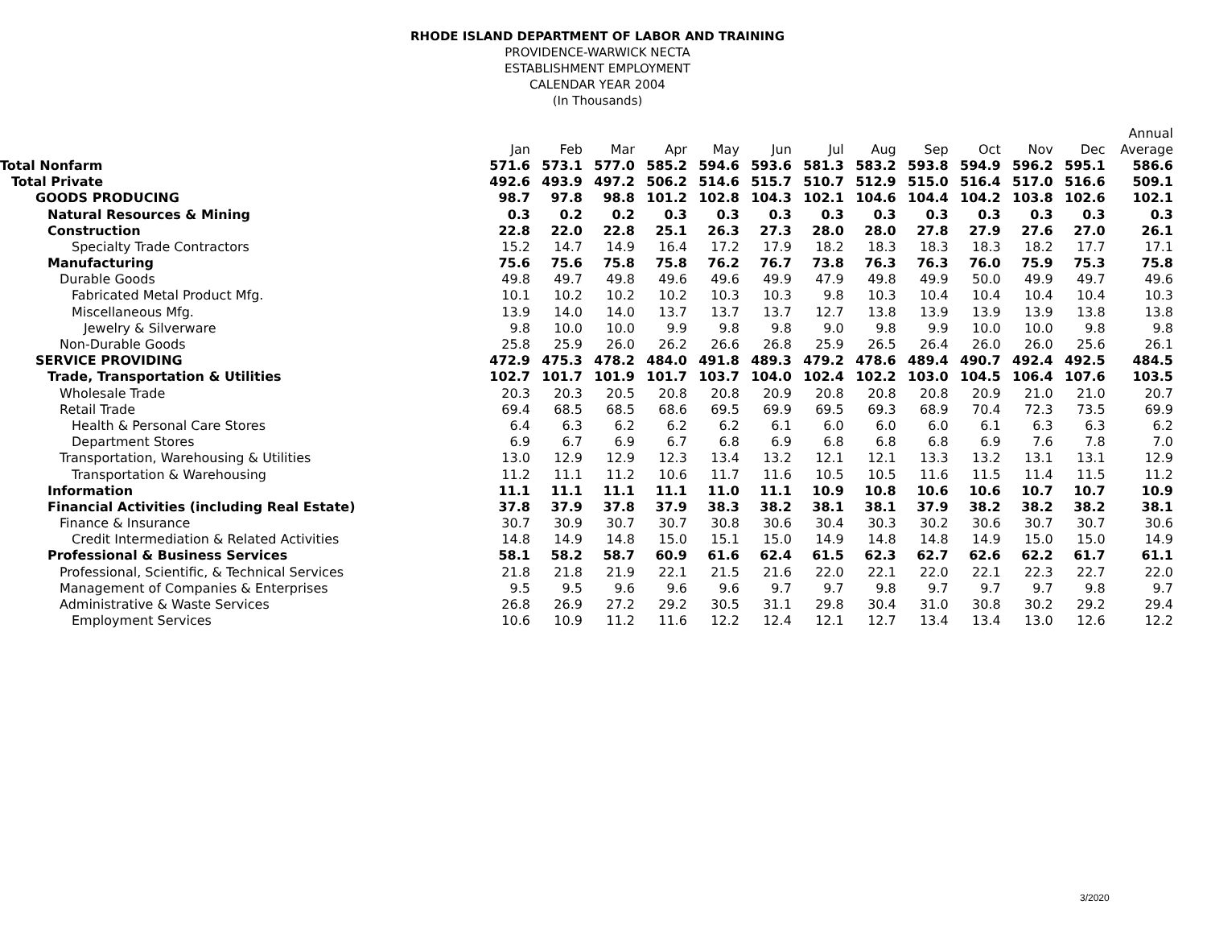RHODE ISLAND DEPARTMENT OF LABOR AND TRAINING
PROVIDENCE-WARWICK NECTA
ESTABLISHMENT EMPLOYMENT
CALENDAR YEAR 2004
(In Thousands)
| | | | | | | | | | | | | | Annual |
| --- | --- | --- | --- | --- | --- | --- | --- | --- | --- | --- | --- | --- | --- |
| | Jan | Feb | Mar | Apr | May | Jun | Jul | Aug | Sep | Oct | Nov | Dec | Average |
| Total Nonfarm | 571.6 | 573.1 | 577.0 | 585.2 | 594.6 | 593.6 | 581.3 | 583.2 | 593.8 | 594.9 | 596.2 | 595.1 | 586.6 |
| Total Private | 492.6 | 493.9 | 497.2 | 506.2 | 514.6 | 515.7 | 510.7 | 512.9 | 515.0 | 516.4 | 517.0 | 516.6 | 509.1 |
| GOODS PRODUCING | 98.7 | 97.8 | 98.8 | 101.2 | 102.8 | 104.3 | 102.1 | 104.6 | 104.4 | 104.2 | 103.8 | 102.6 | 102.1 |
| Natural Resources & Mining | 0.3 | 0.2 | 0.2 | 0.3 | 0.3 | 0.3 | 0.3 | 0.3 | 0.3 | 0.3 | 0.3 | 0.3 | 0.3 |
| Construction | 22.8 | 22.0 | 22.8 | 25.1 | 26.3 | 27.3 | 28.0 | 28.0 | 27.8 | 27.9 | 27.6 | 27.0 | 26.1 |
| Specialty Trade Contractors | 15.2 | 14.7 | 14.9 | 16.4 | 17.2 | 17.9 | 18.2 | 18.3 | 18.3 | 18.3 | 18.2 | 17.7 | 17.1 |
| Manufacturing | 75.6 | 75.6 | 75.8 | 75.8 | 76.2 | 76.7 | 73.8 | 76.3 | 76.3 | 76.0 | 75.9 | 75.3 | 75.8 |
| Durable Goods | 49.8 | 49.7 | 49.8 | 49.6 | 49.6 | 49.9 | 47.9 | 49.8 | 49.9 | 50.0 | 49.9 | 49.7 | 49.6 |
| Fabricated Metal Product Mfg. | 10.1 | 10.2 | 10.2 | 10.2 | 10.3 | 10.3 | 9.8 | 10.3 | 10.4 | 10.4 | 10.4 | 10.4 | 10.3 |
| Miscellaneous Mfg. | 13.9 | 14.0 | 14.0 | 13.7 | 13.7 | 13.7 | 12.7 | 13.8 | 13.9 | 13.9 | 13.9 | 13.8 | 13.8 |
| Jewelry & Silverware | 9.8 | 10.0 | 10.0 | 9.9 | 9.8 | 9.8 | 9.0 | 9.8 | 9.9 | 10.0 | 10.0 | 9.8 | 9.8 |
| Non-Durable Goods | 25.8 | 25.9 | 26.0 | 26.2 | 26.6 | 26.8 | 25.9 | 26.5 | 26.4 | 26.0 | 26.0 | 25.6 | 26.1 |
| SERVICE PROVIDING | 472.9 | 475.3 | 478.2 | 484.0 | 491.8 | 489.3 | 479.2 | 478.6 | 489.4 | 490.7 | 492.4 | 492.5 | 484.5 |
| Trade, Transportation & Utilities | 102.7 | 101.7 | 101.9 | 101.7 | 103.7 | 104.0 | 102.4 | 102.2 | 103.0 | 104.5 | 106.4 | 107.6 | 103.5 |
| Wholesale Trade | 20.3 | 20.3 | 20.5 | 20.8 | 20.8 | 20.9 | 20.8 | 20.8 | 20.8 | 20.9 | 21.0 | 21.0 | 20.7 |
| Retail Trade | 69.4 | 68.5 | 68.5 | 68.6 | 69.5 | 69.9 | 69.5 | 69.3 | 68.9 | 70.4 | 72.3 | 73.5 | 69.9 |
| Health & Personal Care Stores | 6.4 | 6.3 | 6.2 | 6.2 | 6.2 | 6.1 | 6.0 | 6.0 | 6.0 | 6.1 | 6.3 | 6.3 | 6.2 |
| Department Stores | 6.9 | 6.7 | 6.9 | 6.7 | 6.8 | 6.9 | 6.8 | 6.8 | 6.8 | 6.9 | 7.6 | 7.8 | 7.0 |
| Transportation, Warehousing & Utilities | 13.0 | 12.9 | 12.9 | 12.3 | 13.4 | 13.2 | 12.1 | 12.1 | 13.3 | 13.2 | 13.1 | 13.1 | 12.9 |
| Transportation & Warehousing | 11.2 | 11.1 | 11.2 | 10.6 | 11.7 | 11.6 | 10.5 | 10.5 | 11.6 | 11.5 | 11.4 | 11.5 | 11.2 |
| Information | 11.1 | 11.1 | 11.1 | 11.1 | 11.0 | 11.1 | 10.9 | 10.8 | 10.6 | 10.6 | 10.7 | 10.7 | 10.9 |
| Financial Activities (including Real Estate) | 37.8 | 37.9 | 37.8 | 37.9 | 38.3 | 38.2 | 38.1 | 38.1 | 37.9 | 38.2 | 38.2 | 38.2 | 38.1 |
| Finance & Insurance | 30.7 | 30.9 | 30.7 | 30.7 | 30.8 | 30.6 | 30.4 | 30.3 | 30.2 | 30.6 | 30.7 | 30.7 | 30.6 |
| Credit Intermediation & Related Activities | 14.8 | 14.9 | 14.8 | 15.0 | 15.1 | 15.0 | 14.9 | 14.8 | 14.8 | 14.9 | 15.0 | 15.0 | 14.9 |
| Professional & Business Services | 58.1 | 58.2 | 58.7 | 60.9 | 61.6 | 62.4 | 61.5 | 62.3 | 62.7 | 62.6 | 62.2 | 61.7 | 61.1 |
| Professional, Scientific, & Technical Services | 21.8 | 21.8 | 21.9 | 22.1 | 21.5 | 21.6 | 22.0 | 22.1 | 22.0 | 22.1 | 22.3 | 22.7 | 22.0 |
| Management of Companies & Enterprises | 9.5 | 9.5 | 9.6 | 9.6 | 9.6 | 9.7 | 9.7 | 9.8 | 9.7 | 9.7 | 9.7 | 9.8 | 9.7 |
| Administrative & Waste Services | 26.8 | 26.9 | 27.2 | 29.2 | 30.5 | 31.1 | 29.8 | 30.4 | 31.0 | 30.8 | 30.2 | 29.2 | 29.4 |
| Employment Services | 10.6 | 10.9 | 11.2 | 11.6 | 12.2 | 12.4 | 12.1 | 12.7 | 13.4 | 13.4 | 13.0 | 12.6 | 12.2 |
3/2020